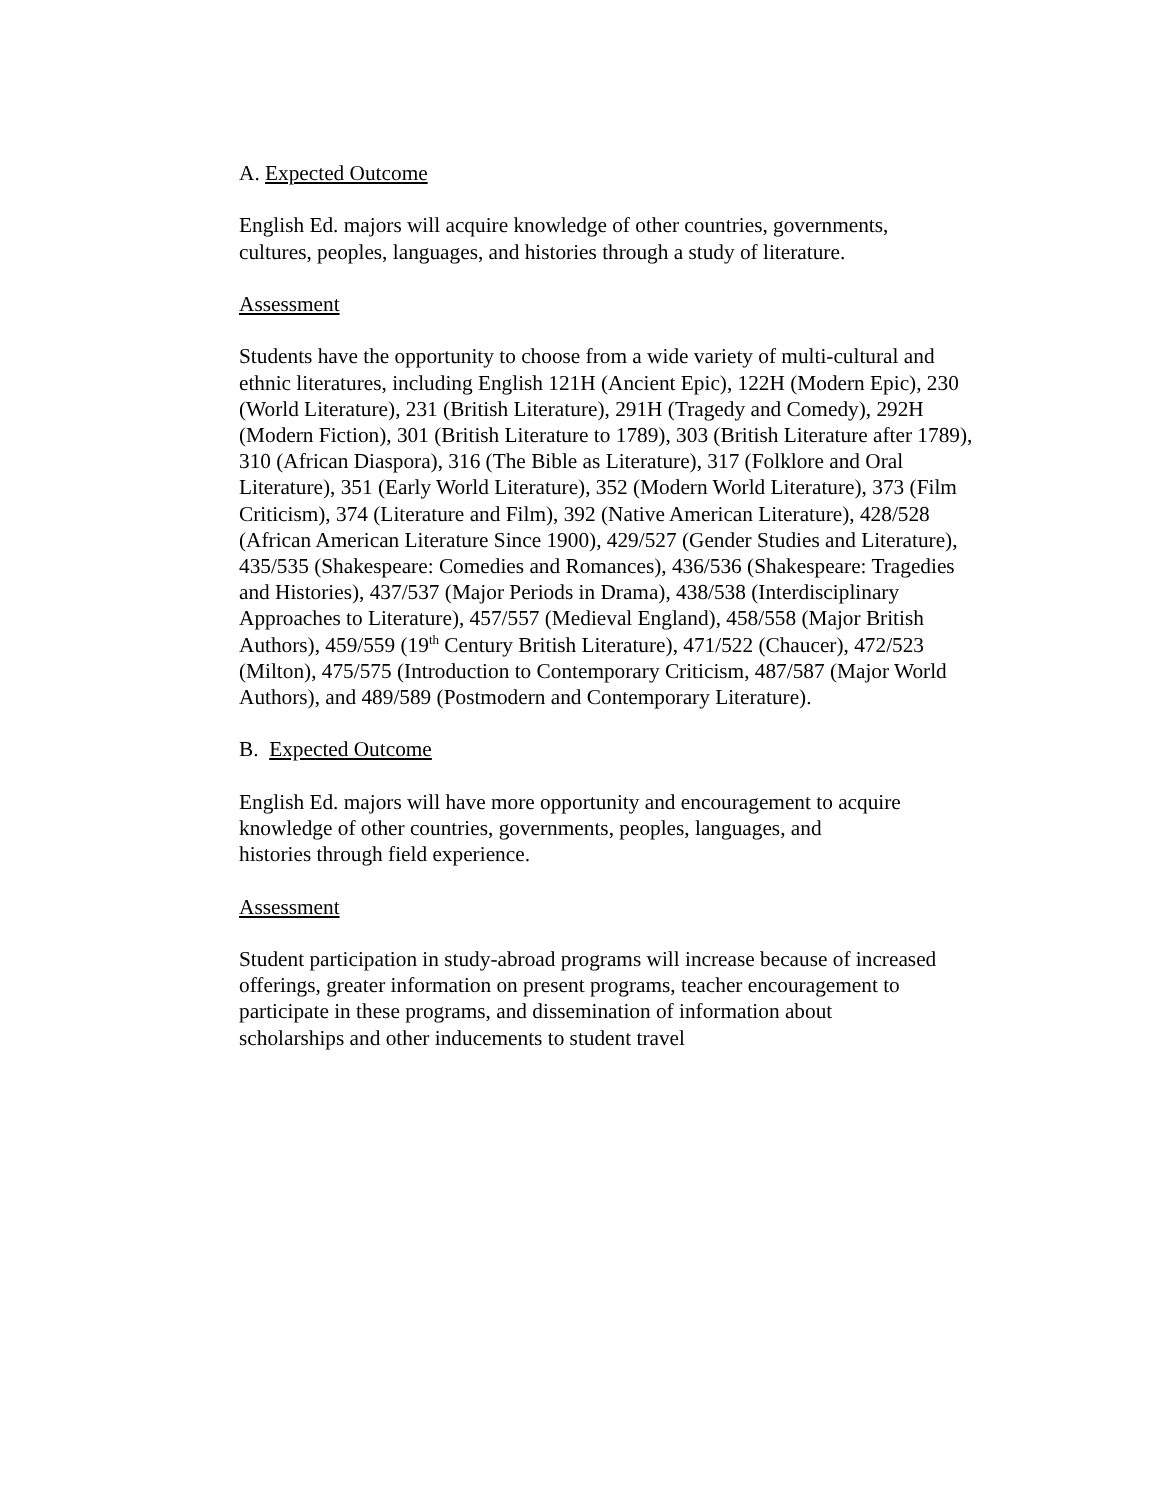A. Expected Outcome
English Ed. majors will acquire knowledge of other countries, governments,
cultures, peoples, languages, and histories through a study of literature.
Assessment
Students have the opportunity to choose from a wide variety of multi-cultural and ethnic literatures, including English 121H (Ancient Epic), 122H (Modern Epic), 230 (World Literature), 231 (British Literature), 291H (Tragedy and Comedy), 292H (Modern Fiction), 301 (British Literature to 1789), 303 (British Literature after 1789), 310 (African Diaspora), 316 (The Bible as Literature), 317 (Folklore and Oral Literature), 351 (Early World Literature), 352 (Modern World Literature), 373 (Film Criticism), 374 (Literature and Film), 392 (Native American Literature), 428/528 (African American Literature Since 1900), 429/527 (Gender Studies and Literature), 435/535 (Shakespeare: Comedies and Romances), 436/536 (Shakespeare: Tragedies and Histories), 437/537 (Major Periods in Drama), 438/538 (Interdisciplinary Approaches to Literature), 457/557 (Medieval England), 458/558 (Major British Authors), 459/559 (19<sup>th</sup> Century British Literature), 471/522 (Chaucer), 472/523 (Milton), 475/575 (Introduction to Contemporary Criticism, 487/587 (Major World Authors), and 489/589 (Postmodern and Contemporary Literature).
B. Expected Outcome
English Ed. majors will have more opportunity and encouragement to acquire
knowledge of other countries, governments, peoples, languages, and
histories through field experience.
Assessment
Student participation in study-abroad programs will increase because of increased offerings, greater information on present programs, teacher encouragement to participate in these programs, and dissemination of information about
scholarships and other inducements to student travel